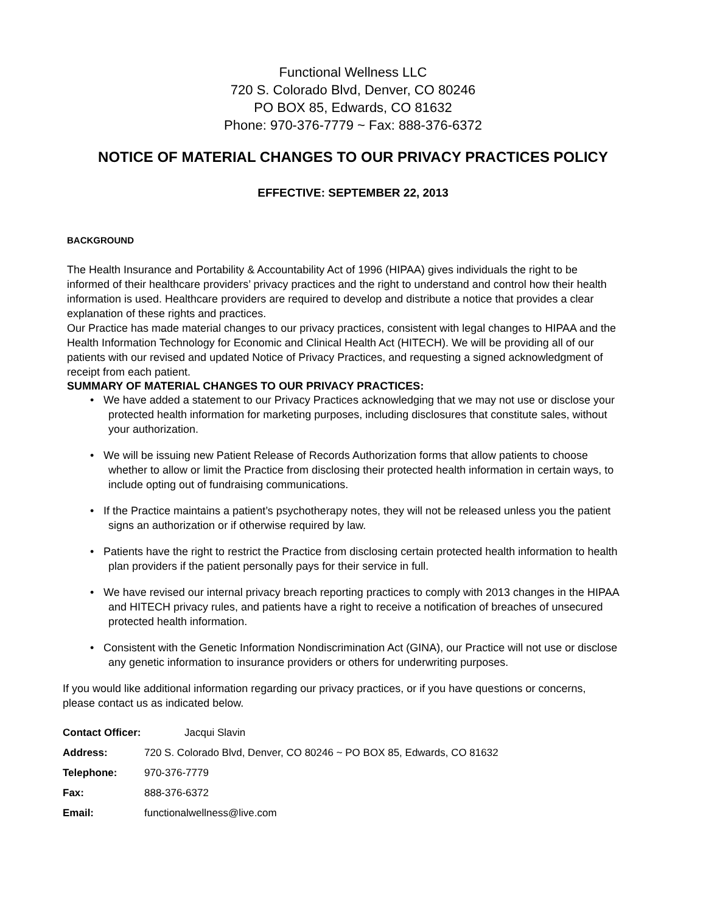Functional Wellness LLC
720 S. Colorado Blvd, Denver, CO 80246
PO BOX 85, Edwards, CO 81632
Phone: 970-376-7779 ~ Fax: 888-376-6372
NOTICE OF MATERIAL CHANGES TO OUR PRIVACY PRACTICES POLICY
EFFECTIVE: SEPTEMBER 22, 2013
BACKGROUND
The Health Insurance and Portability & Accountability Act of 1996 (HIPAA) gives individuals the right to be informed of their healthcare providers’ privacy practices and the right to understand and control how their health information is used. Healthcare providers are required to develop and distribute a notice that provides a clear explanation of these rights and practices.
Our Practice has made material changes to our privacy practices, consistent with legal changes to HIPAA and the Health Information Technology for Economic and Clinical Health Act (HITECH). We will be providing all of our patients with our revised and updated Notice of Privacy Practices, and requesting a signed acknowledgment of receipt from each patient.
SUMMARY OF MATERIAL CHANGES TO OUR PRIVACY PRACTICES:
• We have added a statement to our Privacy Practices acknowledging that we may not use or disclose your protected health information for marketing purposes, including disclosures that constitute sales, without your authorization.
• We will be issuing new Patient Release of Records Authorization forms that allow patients to choose whether to allow or limit the Practice from disclosing their protected health information in certain ways, to include opting out of fundraising communications.
• If the Practice maintains a patient’s psychotherapy notes, they will not be released unless you the patient signs an authorization or if otherwise required by law.
• Patients have the right to restrict the Practice from disclosing certain protected health information to health plan providers if the patient personally pays for their service in full.
• We have revised our internal privacy breach reporting practices to comply with 2013 changes in the HIPAA and HITECH privacy rules, and patients have a right to receive a notification of breaches of unsecured protected health information.
• Consistent with the Genetic Information Nondiscrimination Act (GINA), our Practice will not use or disclose any genetic information to insurance providers or others for underwriting purposes.
If you would like additional information regarding our privacy practices, or if you have questions or concerns, please contact us as indicated below.
| Contact Officer: | Jacqui Slavin |
| Address: | 720 S. Colorado Blvd, Denver, CO 80246 ~ PO BOX 85, Edwards, CO 81632 |
| Telephone: | 970-376-7779 |
| Fax: | 888-376-6372 |
| Email: | functionalwellness@live.com |